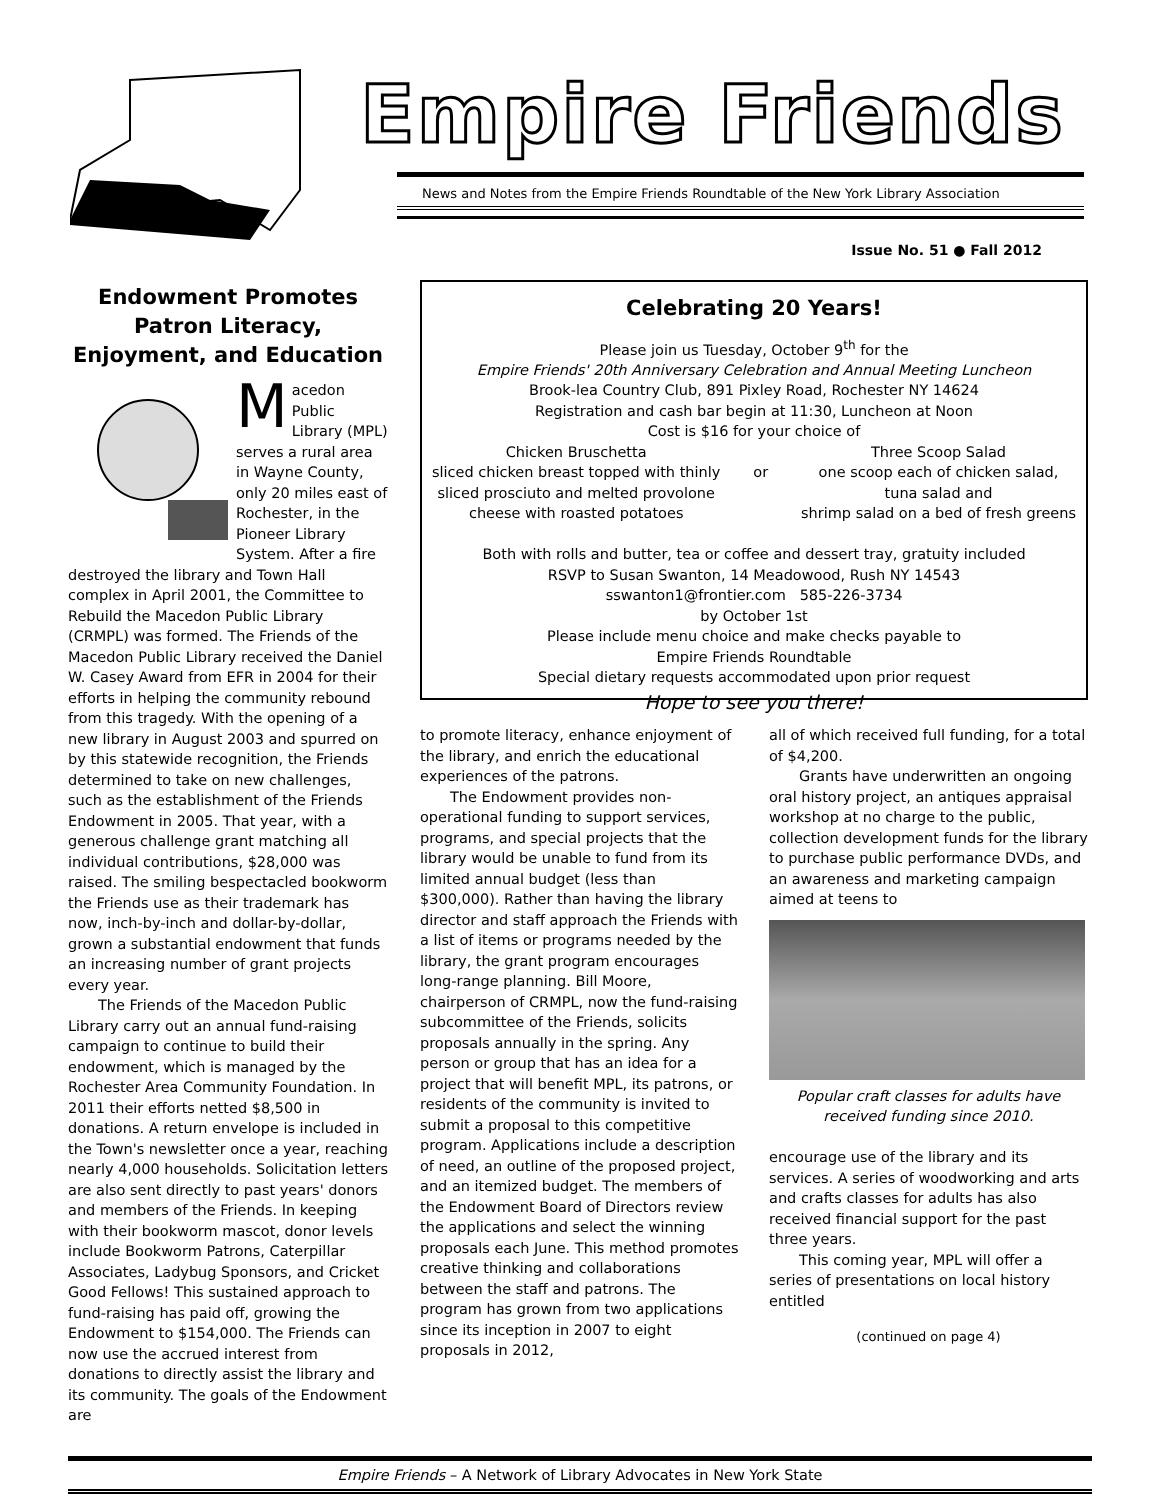Empire Friends
News and Notes from the Empire Friends Roundtable of the New York Library Association
Issue No. 51 ● Fall 2012
Endowment Promotes Patron Literacy, Enjoyment, and Education
Macedon Public Library (MPL) serves a rural area in Wayne County, only 20 miles east of Rochester, in the Pioneer Library System. After a fire destroyed the library and Town Hall complex in April 2001, the Committee to Rebuild the Macedon Public Library (CRMPL) was formed. The Friends of the Macedon Public Library received the Daniel W. Casey Award from EFR in 2004 for their efforts in helping the community rebound from this tragedy. With the opening of a new library in August 2003 and spurred on by this statewide recognition, the Friends determined to take on new challenges, such as the establishment of the Friends Endowment in 2005. That year, with a generous challenge grant matching all individual contributions, $28,000 was raised. The smiling bespectacled bookworm the Friends use as their trademark has now, inch-by-inch and dollar-by-dollar, grown a substantial endowment that funds an increasing number of grant projects every year.
The Friends of the Macedon Public Library carry out an annual fund-raising campaign to continue to build their endowment, which is managed by the Rochester Area Community Foundation. In 2011 their efforts netted $8,500 in donations. A return envelope is included in the Town's newsletter once a year, reaching nearly 4,000 households. Solicitation letters are also sent directly to past years' donors and members of the Friends. In keeping with their bookworm mascot, donor levels include Bookworm Patrons, Caterpillar Associates, Ladybug Sponsors, and Cricket Good Fellows! This sustained approach to fund-raising has paid off, growing the Endowment to $154,000. The Friends can now use the accrued interest from donations to directly assist the library and its community. The goals of the Endowment are
Celebrating 20 Years!
Please join us Tuesday, October 9<sup>th</sup> for the
Empire Friends' 20th Anniversary Celebration and Annual Meeting Luncheon
Brook-lea Country Club, 891 Pixley Road, Rochester NY 14624
Registration and cash bar begin at 11:30, Luncheon at Noon
Cost is $16 for your choice of
Chicken Bruschetta
sliced chicken breast topped with thinly
sliced prosciuto and melted provolone
cheese with roasted potatoes
or Three Scoop Salad
one scoop each of chicken salad,
tuna salad and
shrimp salad on a bed of fresh greens
Both with rolls and butter, tea or coffee and dessert tray, gratuity included
RSVP to Susan Swanton, 14 Meadowood, Rush NY 14543
sswanton1@frontier.com 585-226-3734
by October 1st
Please include menu choice and make checks payable to
Empire Friends Roundtable
Special dietary requests accommodated upon prior request
Hope to see you there!
to promote literacy, enhance enjoyment of the library, and enrich the educational experiences of the patrons.
The Endowment provides non-operational funding to support services, programs, and special projects that the library would be unable to fund from its limited annual budget (less than $300,000). Rather than having the library director and staff approach the Friends with a list of items or programs needed by the library, the grant program encourages long-range planning. Bill Moore, chairperson of CRMPL, now the fund-raising subcommittee of the Friends, solicits proposals annually in the spring. Any person or group that has an idea for a project that will benefit MPL, its patrons, or residents of the community is invited to submit a proposal to this competitive program. Applications include a description of need, an outline of the proposed project, and an itemized budget. The members of the Endowment Board of Directors review the applications and select the winning proposals each June. This method promotes creative thinking and collaborations between the staff and patrons. The program has grown from two applications since its inception in 2007 to eight proposals in 2012,
all of which received full funding, for a total of $4,200.
Grants have underwritten an ongoing oral history project, an antiques appraisal workshop at no charge to the public, collection development funds for the library to purchase public performance DVDs, and an awareness and marketing campaign aimed at teens to
Popular craft classes for adults have received funding since 2010.
encourage use of the library and its services. A series of woodworking and arts and crafts classes for adults has also received financial support for the past three years.
This coming year, MPL will offer a series of presentations on local history entitled
(continued on page 4)
Empire Friends – A Network of Library Advocates in New York State